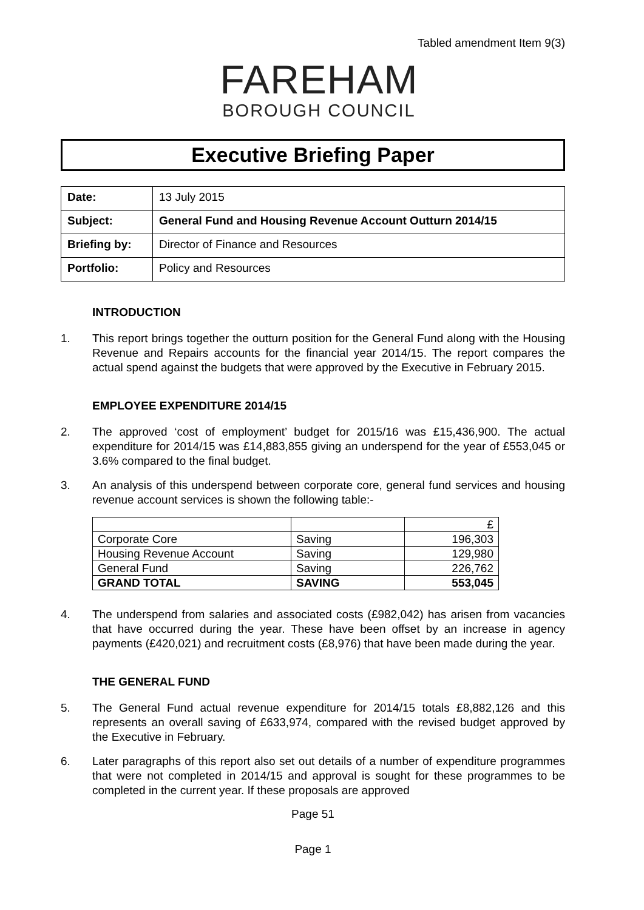Tabled amendment Item 9(3)
FAREHAM
BOROUGH COUNCIL
Executive Briefing Paper
| Date: | 13 July 2015 |
| Subject: | General Fund and Housing Revenue Account Outturn 2014/15 |
| Briefing by: | Director of Finance and Resources |
| Portfolio: | Policy and Resources |
INTRODUCTION
1. This report brings together the outturn position for the General Fund along with the Housing Revenue and Repairs accounts for the financial year 2014/15. The report compares the actual spend against the budgets that were approved by the Executive in February 2015.
EMPLOYEE EXPENDITURE 2014/15
2. The approved ‘cost of employment’ budget for 2015/16 was £15,436,900. The actual expenditure for 2014/15 was £14,883,855 giving an underspend for the year of £553,045 or 3.6% compared to the final budget.
3. An analysis of this underspend between corporate core, general fund services and housing revenue account services is shown the following table:-
| | | £ |
| Corporate Core | Saving | 196,303 |
| Housing Revenue Account | Saving | 129,980 |
| General Fund | Saving | 226,762 |
| GRAND TOTAL | SAVING | 553,045 |
4. The underspend from salaries and associated costs (£982,042) has arisen from vacancies that have occurred during the year. These have been offset by an increase in agency payments (£420,021) and recruitment costs (£8,976) that have been made during the year.
THE GENERAL FUND
5. The General Fund actual revenue expenditure for 2014/15 totals £8,882,126 and this represents an overall saving of £633,974, compared with the revised budget approved by the Executive in February.
6. Later paragraphs of this report also set out details of a number of expenditure programmes that were not completed in 2014/15 and approval is sought for these programmes to be completed in the current year. If these proposals are approved
Page 51
Page 1